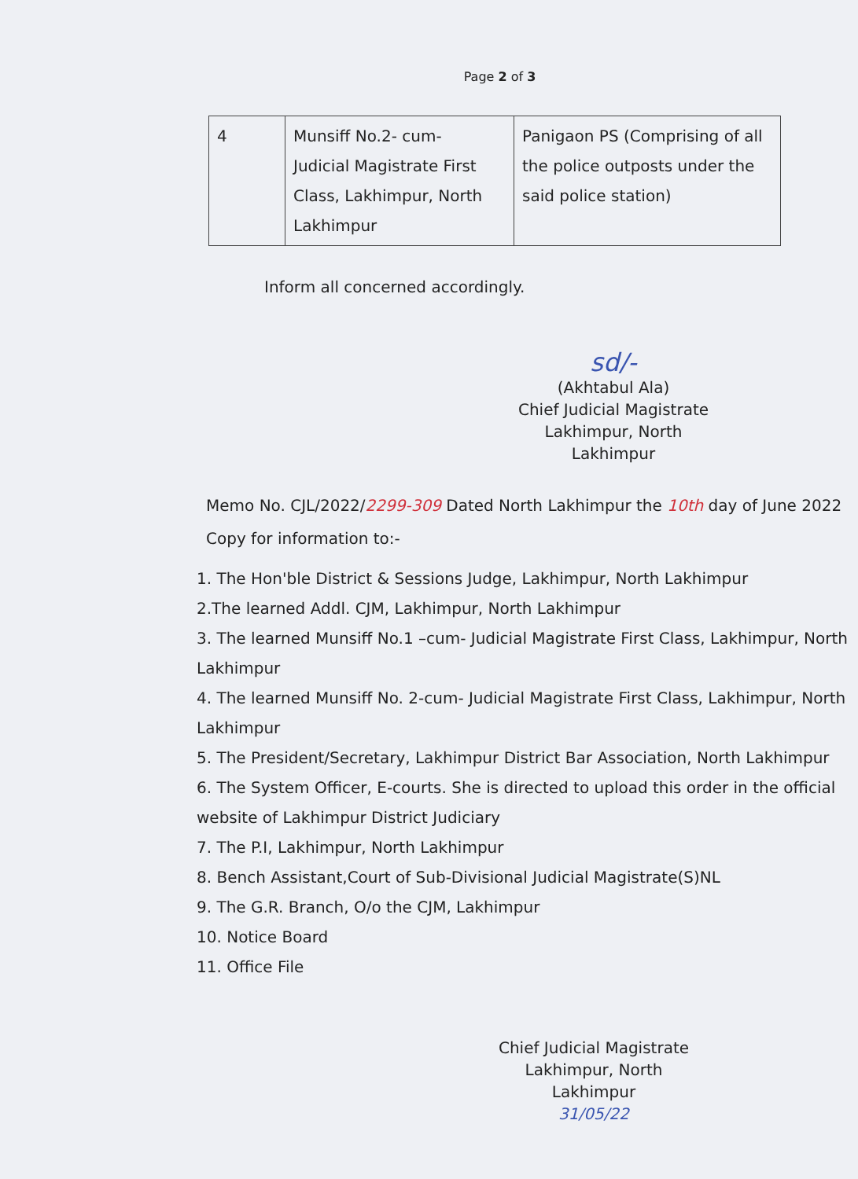Page 2 of 3
| 4 | Munsiff No.2- cum- Judicial Magistrate First Class, Lakhimpur, North Lakhimpur | Panigaon PS (Comprising of all the police outposts under the said police station) |
Inform all concerned accordingly.
sd/-
(Akhtabul Ala)
Chief Judicial Magistrate
Lakhimpur, North Lakhimpur
Memo No. CJL/2022/2299-309 Dated North Lakhimpur the 10th day of June 2022
Copy for information to:-
1. The Hon'ble District & Sessions Judge, Lakhimpur, North Lakhimpur
2.The learned Addl. CJM, Lakhimpur, North Lakhimpur
3. The learned Munsiff No.1 –cum- Judicial Magistrate First Class, Lakhimpur, North Lakhimpur
4. The learned Munsiff No. 2-cum- Judicial Magistrate First Class, Lakhimpur, North Lakhimpur
5. The President/Secretary, Lakhimpur District Bar Association, North Lakhimpur
6. The System Officer, E-courts. She is directed to upload this order in the official website of Lakhimpur District Judiciary
7. The P.I, Lakhimpur, North Lakhimpur
8. Bench Assistant,Court of Sub-Divisional Judicial Magistrate(S)NL
9. The G.R. Branch, O/o the CJM, Lakhimpur
10. Notice Board
11. Office File
Chief Judicial Magistrate
Lakhimpur, North Lakhimpur
31/05/22